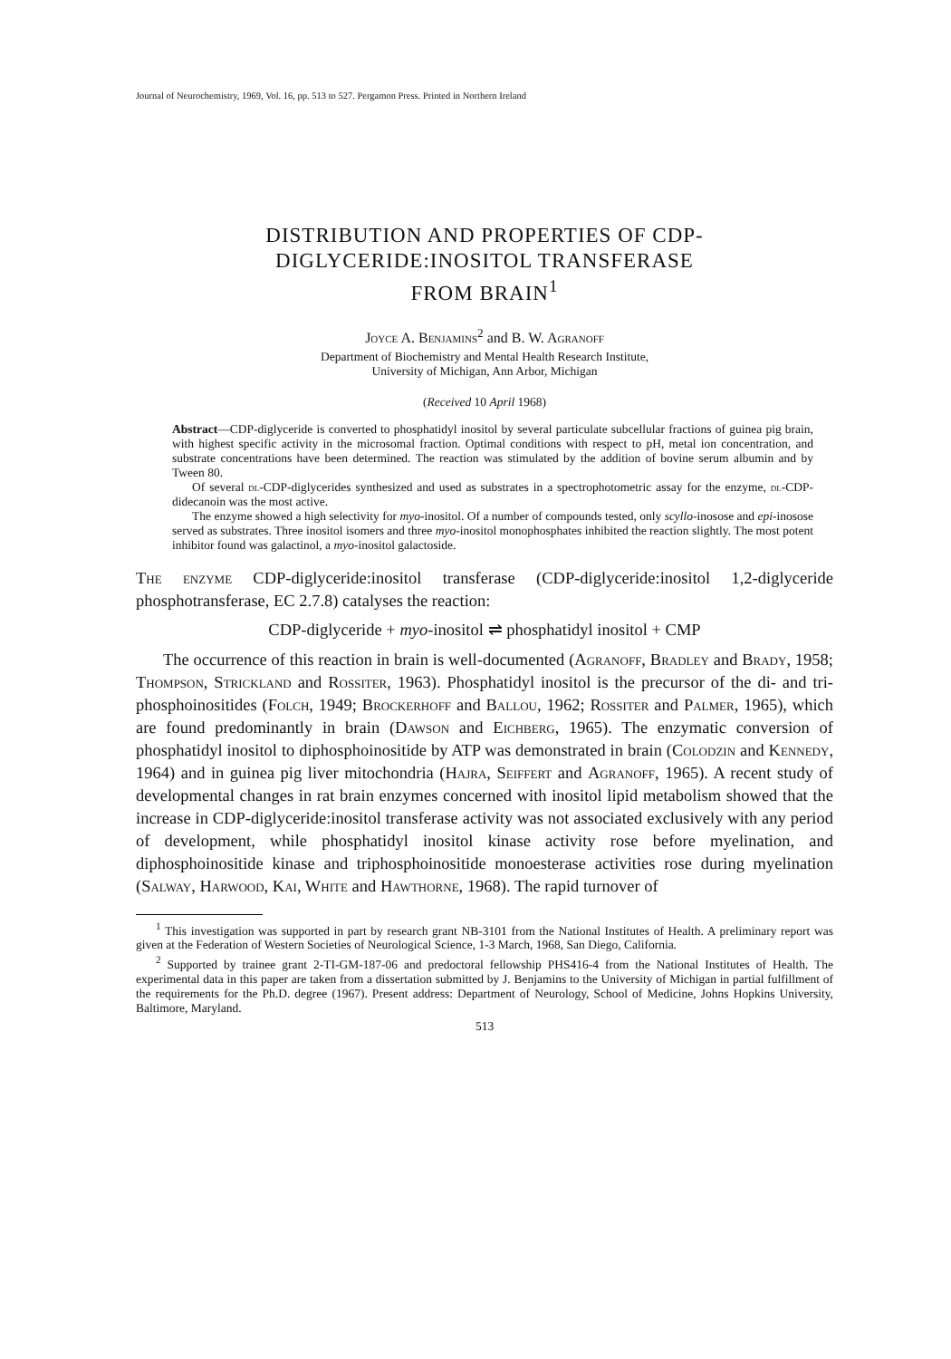Journal of Neurochemistry, 1969, Vol. 16, pp. 513 to 527. Pergamon Press. Printed in Northern Ireland
DISTRIBUTION AND PROPERTIES OF CDP-
DIGLYCERIDE:INOSITOL TRANSFERASE
FROM BRAIN<sup>1</sup>
Joyce A. Benjamins<sup>2</sup> and B. W. Agranoff
Department of Biochemistry and Mental Health Research Institute,
University of Michigan, Ann Arbor, Michigan
(Received 10 April 1968)
Abstract—CDP-diglyceride is converted to phosphatidyl inositol by several particulate subcellular fractions of guinea pig brain, with highest specific activity in the microsomal fraction. Optimal conditions with respect to pH, metal ion concentration, and substrate concentrations have been determined. The reaction was stimulated by the addition of bovine serum albumin and by Tween 80.
Of several dl-CDP-diglycerides synthesized and used as substrates in a spectrophotometric assay for the enzyme, dl-CDP-didecanoin was the most active.
The enzyme showed a high selectivity for myo-inositol. Of a number of compounds tested, only scyllo-inosose and epi-inosose served as substrates. Three inositol isomers and three myo-inositol monophosphates inhibited the reaction slightly. The most potent inhibitor found was galactinol, a myo-inositol galactoside.
The enzyme CDP-diglyceride:inositol transferase (CDP-diglyceride:inositol 1,2-diglyceride phosphotransferase, EC 2.7.8) catalyses the reaction:
CDP-diglyceride + myo-inositol ⇌ phosphatidyl inositol + CMP
The occurrence of this reaction in brain is well-documented (Agranoff, Bradley and Brady, 1958; Thompson, Strickland and Rossiter, 1963). Phosphatidyl inositol is the precursor of the di- and tri-phosphoinositides (Folch, 1949; Brockerhoff and Ballou, 1962; Rossiter and Palmer, 1965), which are found predominantly in brain (Dawson and Eichberg, 1965). The enzymatic conversion of phosphatidyl inositol to diphosphoinositide by ATP was demonstrated in brain (Colodzin and Kennedy, 1964) and in guinea pig liver mitochondria (Hajra, Seiffert and Agranoff, 1965). A recent study of developmental changes in rat brain enzymes concerned with inositol lipid metabolism showed that the increase in CDP-diglyceride:inositol transferase activity was not associated exclusively with any period of development, while phosphatidyl inositol kinase activity rose before myelination, and diphosphoinositide kinase and triphosphoinositide monoesterase activities rose during myelination (Salway, Harwood, Kai, White and Hawthorne, 1968). The rapid turnover of
<sup>1</sup> This investigation was supported in part by research grant NB-3101 from the National Institutes of Health. A preliminary report was given at the Federation of Western Societies of Neurological Science, 1-3 March, 1968, San Diego, California.
<sup>2</sup> Supported by trainee grant 2-TI-GM-187-06 and predoctoral fellowship PHS416-4 from the National Institutes of Health. The experimental data in this paper are taken from a dissertation submitted by J. Benjamins to the University of Michigan in partial fulfillment of the requirements for the Ph.D. degree (1967). Present address: Department of Neurology, School of Medicine, Johns Hopkins University, Baltimore, Maryland.
513